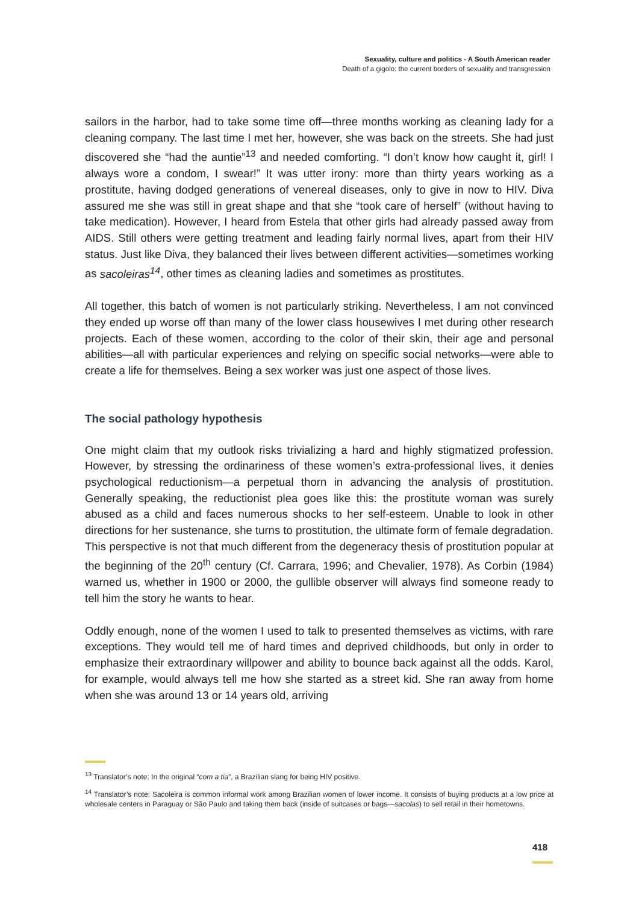Sexuality, culture and politics - A South American reader
Death of a gigolo: the current borders of sexuality and transgression
sailors in the harbor, had to take some time off—three months working as cleaning lady for a cleaning company. The last time I met her, however, she was back on the streets. She had just discovered she “had the auntie”<sup>13</sup> and needed comforting. “I don’t know how caught it, girl! I always wore a condom, I swear!” It was utter irony: more than thirty years working as a prostitute, having dodged generations of venereal diseases, only to give in now to HIV. Diva assured me she was still in great shape and that she “took care of herself” (without having to take medication). However, I heard from Estela that other girls had already passed away from AIDS. Still others were getting treatment and leading fairly normal lives, apart from their HIV status. Just like Diva, they balanced their lives between different activities—sometimes working as sacoleiras<sup>14</sup>, other times as cleaning ladies and sometimes as prostitutes.
All together, this batch of women is not particularly striking. Nevertheless, I am not convinced they ended up worse off than many of the lower class housewives I met during other research projects. Each of these women, according to the color of their skin, their age and personal abilities—all with particular experiences and relying on specific social networks—were able to create a life for themselves. Being a sex worker was just one aspect of those lives.
The social pathology hypothesis
One might claim that my outlook risks trivializing a hard and highly stigmatized profession. However, by stressing the ordinariness of these women’s extra-professional lives, it denies psychological reductionism—a perpetual thorn in advancing the analysis of prostitution. Generally speaking, the reductionist plea goes like this: the prostitute woman was surely abused as a child and faces numerous shocks to her self-esteem. Unable to look in other directions for her sustenance, she turns to prostitution, the ultimate form of female degradation. This perspective is not that much different from the degeneracy thesis of prostitution popular at the beginning of the 20<sup>th</sup> century (Cf. Carrara, 1996; and Chevalier, 1978). As Corbin (1984) warned us, whether in 1900 or 2000, the gullible observer will always find someone ready to tell him the story he wants to hear.
Oddly enough, none of the women I used to talk to presented themselves as victims, with rare exceptions. They would tell me of hard times and deprived childhoods, but only in order to emphasize their extraordinary willpower and ability to bounce back against all the odds. Karol, for example, would always tell me how she started as a street kid. She ran away from home when she was around 13 or 14 years old, arriving
<sup>13</sup> Translator’s note: In the original “com a tia”, a Brazilian slang for being HIV positive.
<sup>14</sup> Translator’s note: Sacoleira is common informal work among Brazilian women of lower income. It consists of buying products at a low price at wholesale centers in Paraguay or São Paulo and taking them back (inside of suitcases or bags—sacolas) to sell retail in their hometowns.
418